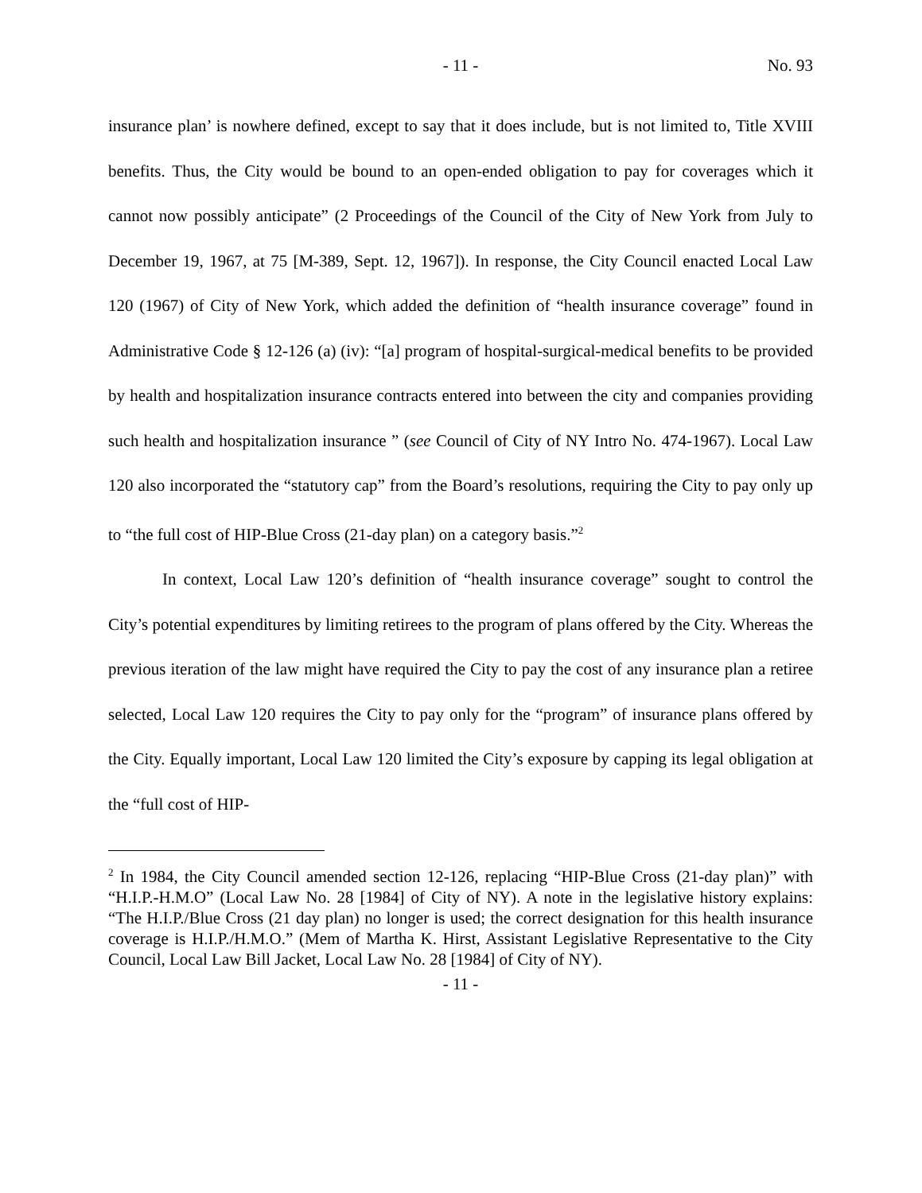- 11 - No. 93
insurance plan’ is nowhere defined, except to say that it does include, but is not limited to, Title XVIII benefits. Thus, the City would be bound to an open-ended obligation to pay for coverages which it cannot now possibly anticipate” (2 Proceedings of the Council of the City of New York from July to December 19, 1967, at 75 [M-389, Sept. 12, 1967]). In response, the City Council enacted Local Law 120 (1967) of City of New York, which added the definition of “health insurance coverage” found in Administrative Code § 12-126 (a) (iv): “[a] program of hospital-surgical-medical benefits to be provided by health and hospitalization insurance contracts entered into between the city and companies providing such health and hospitalization insurance ” (see Council of City of NY Intro No. 474-1967). Local Law 120 also incorporated the “statutory cap” from the Board’s resolutions, requiring the City to pay only up to “the full cost of HIP-Blue Cross (21-day plan) on a category basis.”<sup>2</sup>
In context, Local Law 120’s definition of “health insurance coverage” sought to control the City’s potential expenditures by limiting retirees to the program of plans offered by the City. Whereas the previous iteration of the law might have required the City to pay the cost of any insurance plan a retiree selected, Local Law 120 requires the City to pay only for the “program” of insurance plans offered by the City. Equally important, Local Law 120 limited the City’s exposure by capping its legal obligation at the “full cost of HIP-
<sup>2</sup> In 1984, the City Council amended section 12-126, replacing “HIP-Blue Cross (21-day plan)” with “H.I.P.-H.M.O” (Local Law No. 28 [1984] of City of NY). A note in the legislative history explains: “The H.I.P./Blue Cross (21 day plan) no longer is used; the correct designation for this health insurance coverage is H.I.P./H.M.O.” (Mem of Martha K. Hirst, Assistant Legislative Representative to the City Council, Local Law Bill Jacket, Local Law No. 28 [1984] of City of NY).
- 11 -